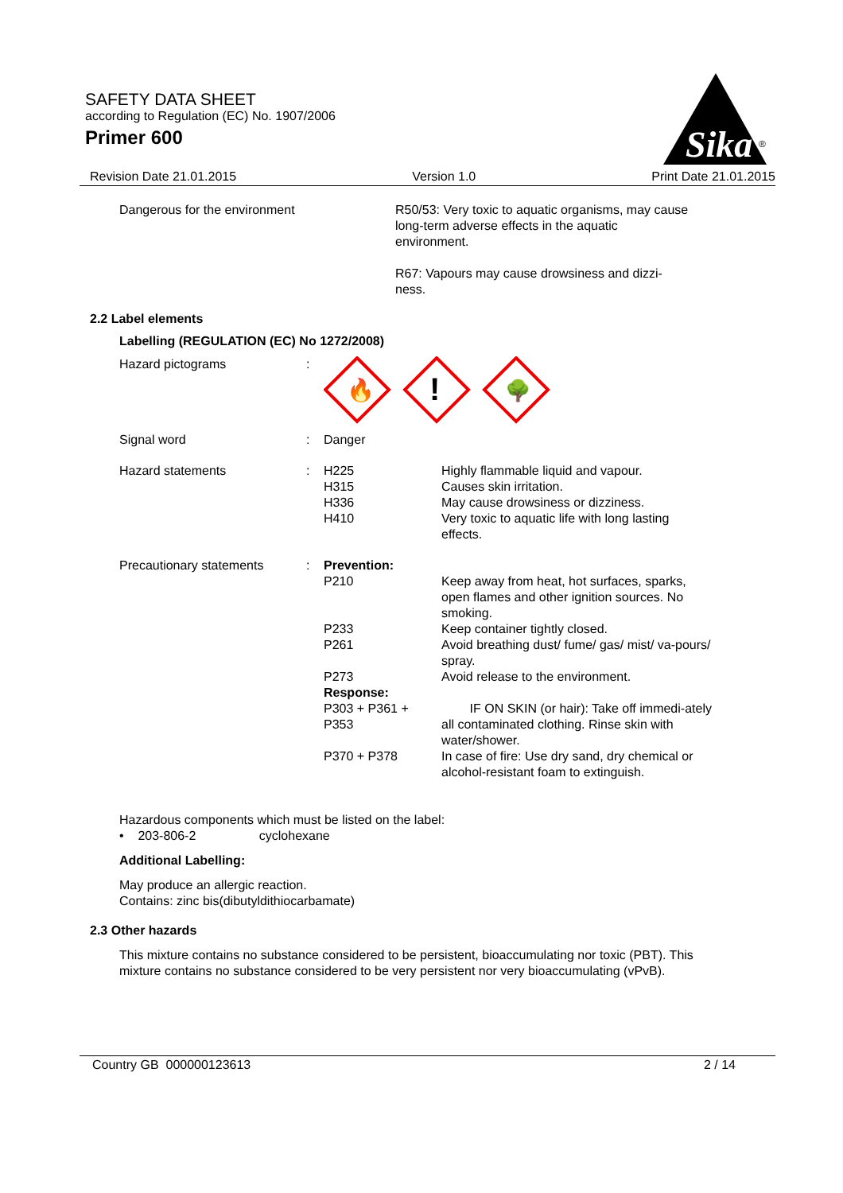SAFETY DATA SHEET
according to Regulation (EC) No. 1907/2006
Primer 600
Sika
®
Revision Date 21.01.2015 Version 1.0 Print Date 21.01.2015
| Dangerous for the environment | R50/53: Very toxic to aquatic organisms, may cause long-term adverse effects in the aquatic environment. R67: Vapours may cause drowsiness and dizzi-ness. |
2.2 Label elements
Labelling (REGULATION (EC) No 1272/2008)
| Hazard pictograms | : | 🔥 ! 🌳 | |
| Signal word | : | Danger | |
| Hazard statements | : | H225 H315 H336 H410 | Highly flammable liquid and vapour. Causes skin irritation. May cause drowsiness or dizziness. Very toxic to aquatic life with long lasting effects. |
| Precautionary statements | : | Prevention: | |
| | | P210 | Keep away from heat, hot surfaces, sparks, open flames and other ignition sources. No smoking. |
| | | P233 | Keep container tightly closed. |
| | | P261 | Avoid breathing dust/ fume/ gas/ mist/ va-pours/ spray. |
| | | P273 | Avoid release to the environment. |
| | | Response: | |
| | | P303 + P361 + P353 | IF ON SKIN (or hair): Take off immedi-ately all contaminated clothing. Rinse skin with water/shower. |
| | | P370 + P378 | In case of fire: Use dry sand, dry chemical or alcohol-resistant foam to extinguish. |
Hazardous components which must be listed on the label:
• 203-806-2 cyclohexane
Additional Labelling:
May produce an allergic reaction.
Contains: zinc bis(dibutyldithiocarbamate)
2.3 Other hazards
This mixture contains no substance considered to be persistent, bioaccumulating nor toxic (PBT). This mixture contains no substance considered to be very persistent nor very bioaccumulating (vPvB).
Country GB 000000123613 2 / 14